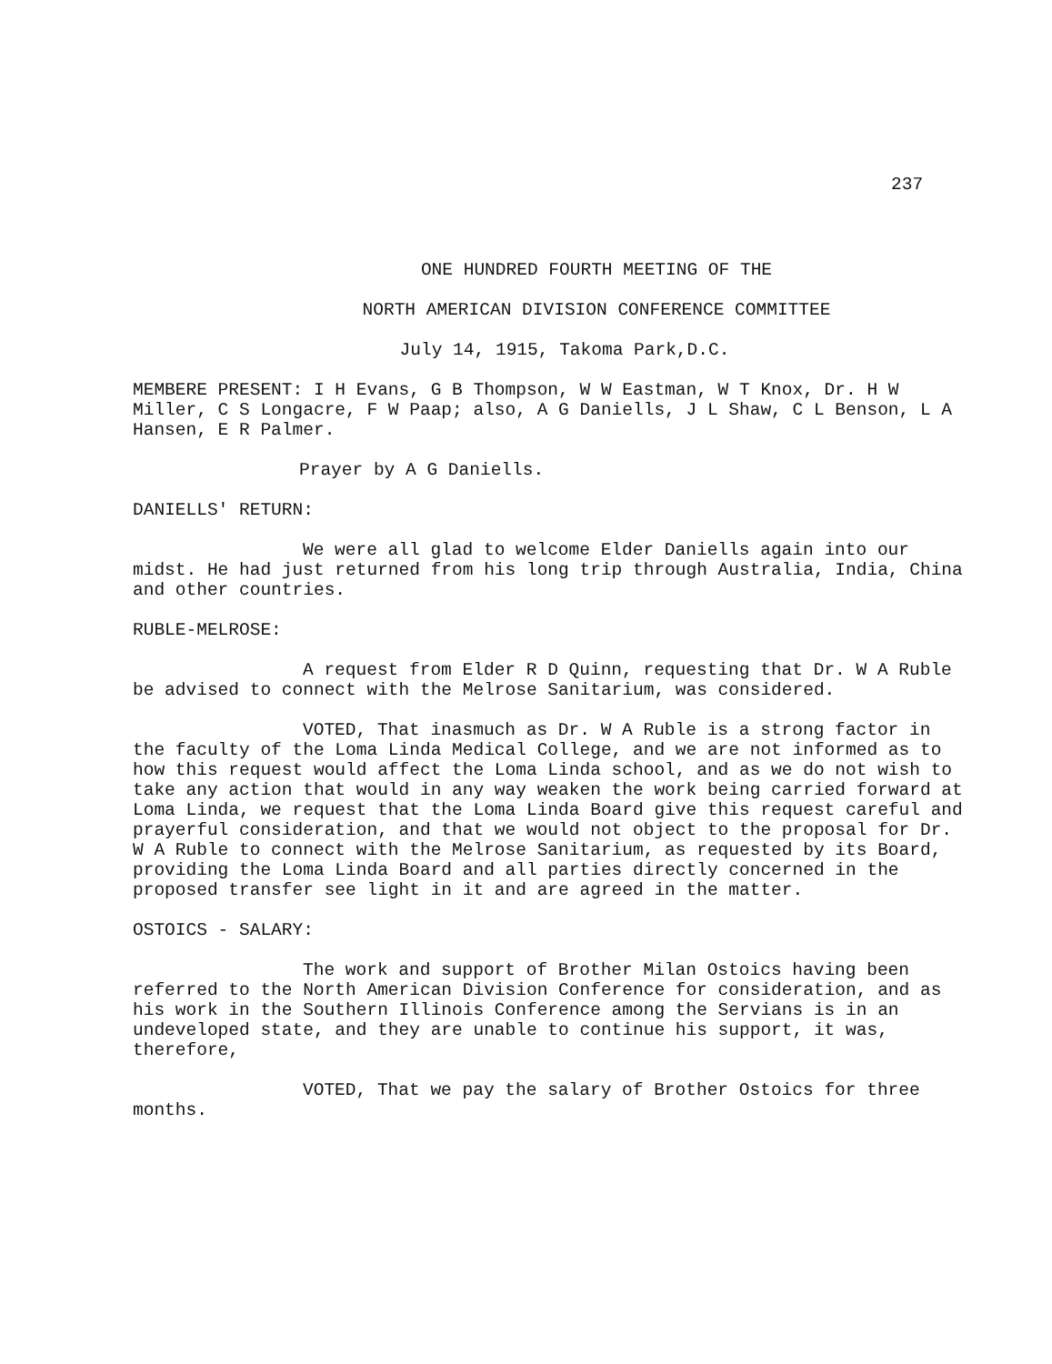237
ONE HUNDRED FOURTH MEETING OF THE
NORTH AMERICAN DIVISION CONFERENCE COMMITTEE
July 14, 1915, Takoma Park,D.C.
MEMBERE PRESENT: I H Evans, G B Thompson, W W Eastman, W T Knox, Dr. H W Miller, C S Longacre, F W Paap; also, A G Daniells, J L Shaw, C L Benson, L A Hansen, E R Palmer.
Prayer by A G Daniells.
DANIELLS' RETURN:
We were all glad to welcome Elder Daniells again into our midst. He had just returned from his long trip through Australia, India, China and other countries.
RUBLE-MELROSE:
A request from Elder R D Quinn, requesting that Dr. W A Ruble be advised to connect with the Melrose Sanitarium, was considered.
VOTED, That inasmuch as Dr. W A Ruble is a strong factor in the faculty of the Loma Linda Medical College, and we are not informed as to how this request would affect the Loma Linda school, and as we do not wish to take any action that would in any way weaken the work being carried forward at Loma Linda, we request that the Loma Linda Board give this request careful and prayerful consideration, and that we would not object to the proposal for Dr. W A Ruble to connect with the Melrose Sanitarium, as requested by its Board, providing the Loma Linda Board and all parties directly concerned in the proposed transfer see light in it and are agreed in the matter.
OSTOICS - SALARY:
The work and support of Brother Milan Ostoics having been referred to the North American Division Conference for consideration, and as his work in the Southern Illinois Conference among the Servians is in an undeveloped state, and they are unable to continue his support, it was, therefore,
VOTED, That we pay the salary of Brother Ostoics for three months.